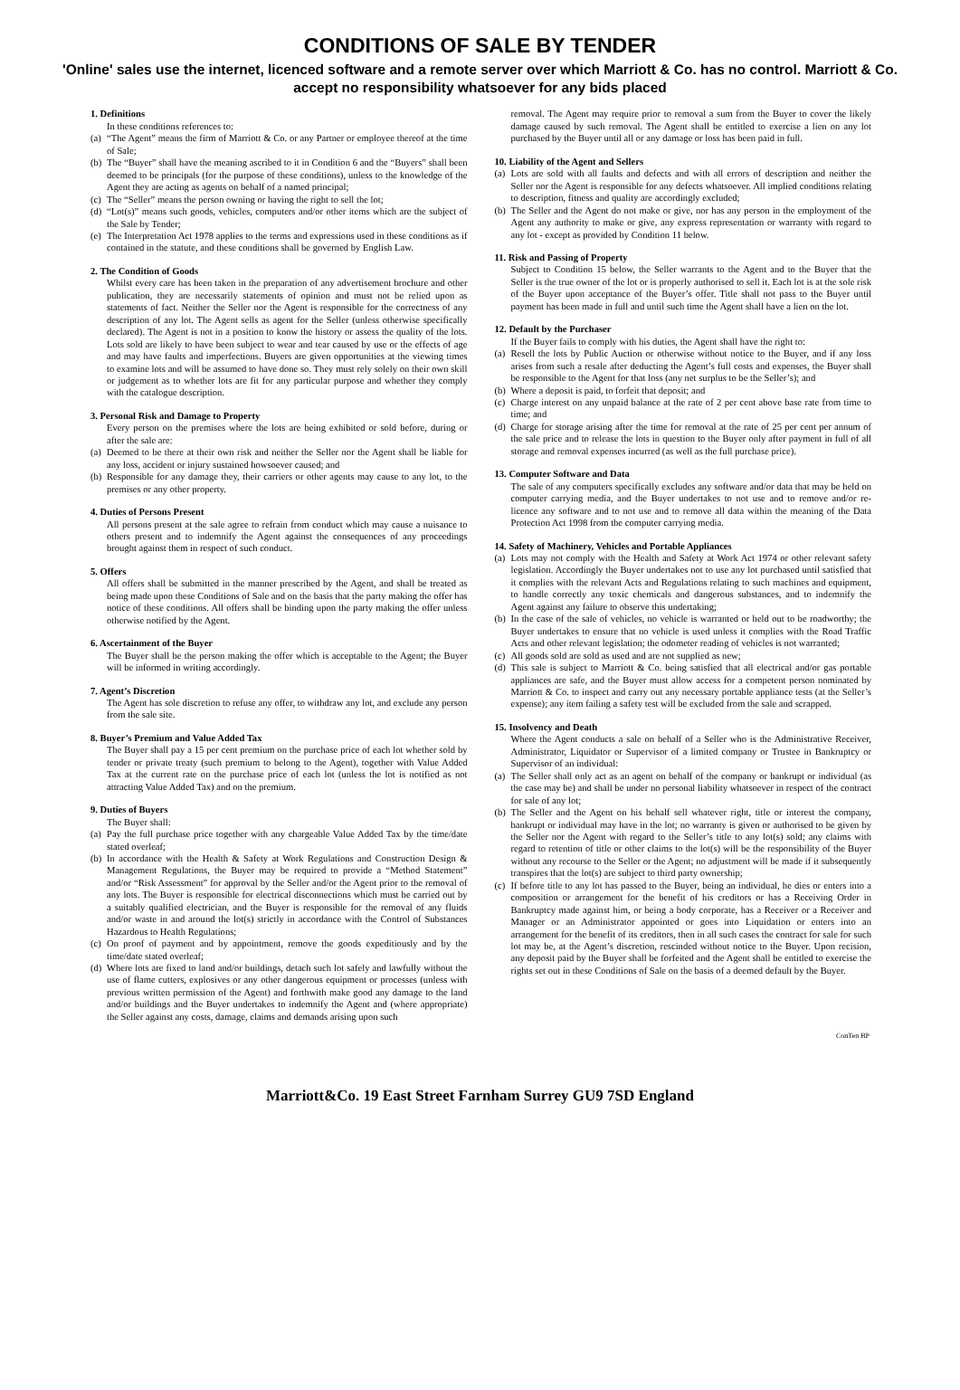CONDITIONS OF SALE BY TENDER
'Online' sales use the internet, licenced software and a remote server over which Marriott & Co. has no control. Marriott & Co. accept no responsibility whatsoever for any bids placed
1. Definitions
In these conditions references to:
(a) “The Agent” means the firm of Marriott & Co. or any Partner or employee thereof at the time of Sale;
(b) The “Buyer” shall have the meaning ascribed to it in Condition 6 and the “Buyers” shall been deemed to be principals (for the purpose of these conditions), unless to the knowledge of the Agent they are acting as agents on behalf of a named principal;
(c) The “Seller” means the person owning or having the right to sell the lot;
(d) “Lot(s)” means such goods, vehicles, computers and/or other items which are the subject of the Sale by Tender;
(e) The Interpretation Act 1978 applies to the terms and expressions used in these conditions as if contained in the statute, and these conditions shall be governed by English Law.
2. The Condition of Goods
Whilst every care has been taken in the preparation of any advertisement brochure and other publication, they are necessarily statements of opinion and must not be relied upon as statements of fact. Neither the Seller nor the Agent is responsible for the correctness of any description of any lot. The Agent sells as agent for the Seller (unless otherwise specifically declared). The Agent is not in a position to know the history or assess the quality of the lots. Lots sold are likely to have been subject to wear and tear caused by use or the effects of age and may have faults and imperfections. Buyers are given opportunities at the viewing times to examine lots and will be assumed to have done so. They must rely solely on their own skill or judgement as to whether lots are fit for any particular purpose and whether they comply with the catalogue description.
3. Personal Risk and Damage to Property
Every person on the premises where the lots are being exhibited or sold before, during or after the sale are:
(a) Deemed to be there at their own risk and neither the Seller nor the Agent shall be liable for any loss, accident or injury sustained howsoever caused; and
(b) Responsible for any damage they, their carriers or other agents may cause to any lot, to the premises or any other property.
4. Duties of Persons Present
All persons present at the sale agree to refrain from conduct which may cause a nuisance to others present and to indemnify the Agent against the consequences of any proceedings brought against them in respect of such conduct.
5. Offers
All offers shall be submitted in the manner prescribed by the Agent, and shall be treated as being made upon these Conditions of Sale and on the basis that the party making the offer has notice of these conditions. All offers shall be binding upon the party making the offer unless otherwise notified by the Agent.
6. Ascertainment of the Buyer
The Buyer shall be the person making the offer which is acceptable to the Agent; the Buyer will be informed in writing accordingly.
7. Agent’s Discretion
The Agent has sole discretion to refuse any offer, to withdraw any lot, and exclude any person from the sale site.
8. Buyer’s Premium and Value Added Tax
The Buyer shall pay a 15 per cent premium on the purchase price of each lot whether sold by tender or private treaty (such premium to belong to the Agent), together with Value Added Tax at the current rate on the purchase price of each lot (unless the lot is notified as not attracting Value Added Tax) and on the premium.
9. Duties of Buyers
The Buyer shall:
(a) Pay the full purchase price together with any chargeable Value Added Tax by the time/date stated overleaf;
(b) In accordance with the Health & Safety at Work Regulations and Construction Design & Management Regulations, the Buyer may be required to provide a “Method Statement” and/or “Risk Assessment” for approval by the Seller and/or the Agent prior to the removal of any lots. The Buyer is responsible for electrical disconnections which must be carried out by a suitably qualified electrician, and the Buyer is responsible for the removal of any fluids and/or waste in and around the lot(s) strictly in accordance with the Control of Substances Hazardous to Health Regulations;
(c) On proof of payment and by appointment, remove the goods expeditiously and by the time/date stated overleaf;
(d) Where lots are fixed to land and/or buildings, detach such lot safely and lawfully without the use of flame cutters, explosives or any other dangerous equipment or processes (unless with previous written permission of the Agent) and forthwith make good any damage to the land and/or buildings and the Buyer undertakes to indemnify the Agent and (where appropriate) the Seller against any costs, damage, claims and demands arising upon such
removal. The Agent may require prior to removal a sum from the Buyer to cover the likely damage caused by such removal. The Agent shall be entitled to exercise a lien on any lot purchased by the Buyer until all or any damage or loss has been paid in full.
10. Liability of the Agent and Sellers
(a) Lots are sold with all faults and defects and with all errors of description and neither the Seller nor the Agent is responsible for any defects whatsoever. All implied conditions relating to description, fitness and quality are accordingly excluded;
(b) The Seller and the Agent do not make or give, nor has any person in the employment of the Agent any authority to make or give, any express representation or warranty with regard to any lot - except as provided by Condition 11 below.
11. Risk and Passing of Property
Subject to Condition 15 below, the Seller warrants to the Agent and to the Buyer that the Seller is the true owner of the lot or is properly authorised to sell it. Each lot is at the sole risk of the Buyer upon acceptance of the Buyer’s offer. Title shall not pass to the Buyer until payment has been made in full and until such time the Agent shall have a lien on the lot.
12. Default by the Purchaser
If the Buyer fails to comply with his duties, the Agent shall have the right to:
(a) Resell the lots by Public Auction or otherwise without notice to the Buyer, and if any loss arises from such a resale after deducting the Agent’s full costs and expenses, the Buyer shall be responsible to the Agent for that loss (any net surplus to be the Seller’s); and
(b) Where a deposit is paid, to forfeit that deposit; and
(c) Charge interest on any unpaid balance at the rate of 2 per cent above base rate from time to time; and
(d) Charge for storage arising after the time for removal at the rate of 25 per cent per annum of the sale price and to release the lots in question to the Buyer only after payment in full of all storage and removal expenses incurred (as well as the full purchase price).
13. Computer Software and Data
The sale of any computers specifically excludes any software and/or data that may be held on computer carrying media, and the Buyer undertakes to not use and to remove and/or re-licence any software and to not use and to remove all data within the meaning of the Data Protection Act 1998 from the computer carrying media.
14. Safety of Machinery, Vehicles and Portable Appliances
(a) Lots may not comply with the Health and Safety at Work Act 1974 or other relevant safety legislation. Accordingly the Buyer undertakes not to use any lot purchased until satisfied that it complies with the relevant Acts and Regulations relating to such machines and equipment, to handle correctly any toxic chemicals and dangerous substances, and to indemnify the Agent against any failure to observe this undertaking;
(b) In the case of the sale of vehicles, no vehicle is warranted or held out to be roadworthy; the Buyer undertakes to ensure that no vehicle is used unless it complies with the Road Traffic Acts and other relevant legislation; the odometer reading of vehicles is not warranted;
(c) All goods sold are sold as used and are not supplied as new;
(d) This sale is subject to Marriott & Co. being satisfied that all electrical and/or gas portable appliances are safe, and the Buyer must allow access for a competent person nominated by Marriott & Co. to inspect and carry out any necessary portable appliance tests (at the Seller’s expense); any item failing a safety test will be excluded from the sale and scrapped.
15. Insolvency and Death
Where the Agent conducts a sale on behalf of a Seller who is the Administrative Receiver, Administrator, Liquidator or Supervisor of a limited company or Trustee in Bankruptcy or Supervisor of an individual:
(a) The Seller shall only act as an agent on behalf of the company or bankrupt or individual (as the case may be) and shall be under no personal liability whatsoever in respect of the contract for sale of any lot;
(b) The Seller and the Agent on his behalf sell whatever right, title or interest the company, bankrupt or individual may have in the lot; no warranty is given or authorised to be given by the Seller nor the Agent with regard to the Seller’s title to any lot(s) sold; any claims with regard to retention of title or other claims to the lot(s) will be the responsibility of the Buyer without any recourse to the Seller or the Agent; no adjustment will be made if it subsequently transpires that the lot(s) are subject to third party ownership;
(c) If before title to any lot has passed to the Buyer, being an individual, he dies or enters into a composition or arrangement for the benefit of his creditors or has a Receiving Order in Bankruptcy made against him, or being a body corporate, has a Receiver or a Receiver and Manager or an Administrator appointed or goes into Liquidation or enters into an arrangement for the benefit of its creditors, then in all such cases the contract for sale for such lot may be, at the Agent’s discretion, rescinded without notice to the Buyer. Upon recision, any deposit paid by the Buyer shall be forfeited and the Agent shall be entitled to exercise the rights set out in these Conditions of Sale on the basis of a deemed default by the Buyer.
ConTen BP
Marriott&Co. 19 East Street Farnham Surrey GU9 7SD England